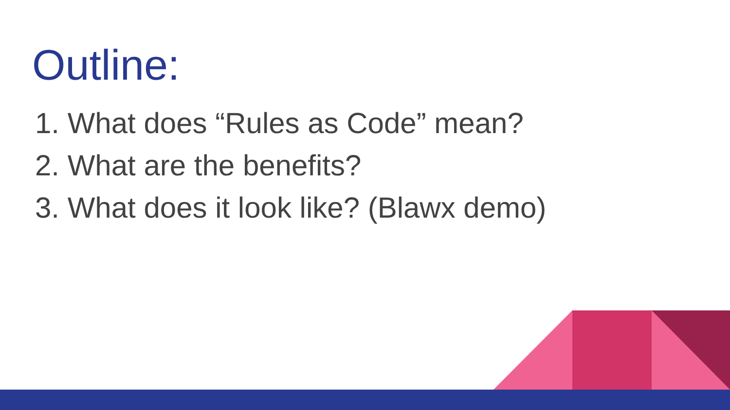Outline:
1. What does “Rules as Code” mean?
2. What are the benefits?
3. What does it look like? (Blawx demo)